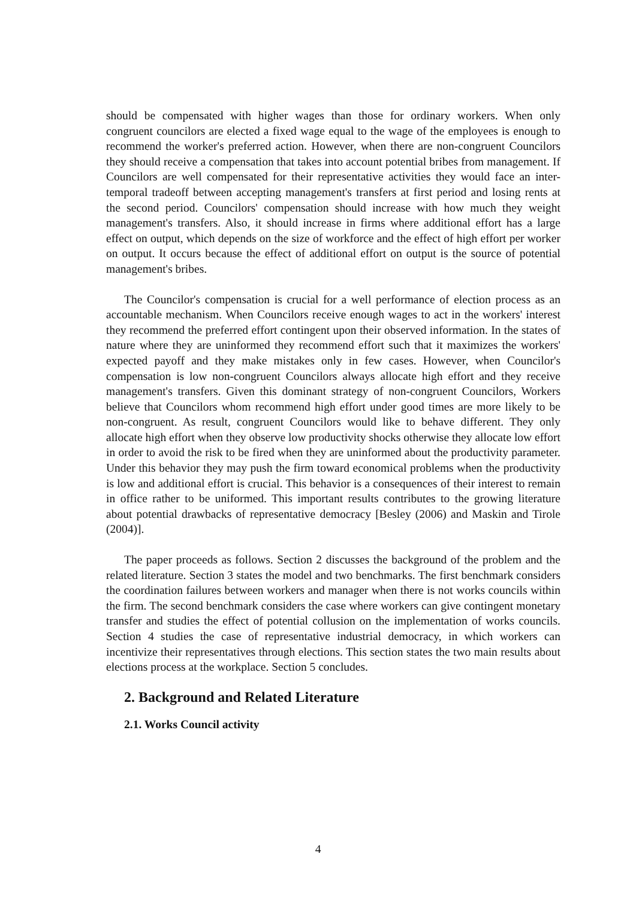should be compensated with higher wages than those for ordinary workers. When only congruent councilors are elected a fixed wage equal to the wage of the employees is enough to recommend the worker's preferred action. However, when there are non-congruent Councilors they should receive a compensation that takes into account potential bribes from management. If Councilors are well compensated for their representative activities they would face an inter-temporal tradeoff between accepting management's transfers at first period and losing rents at the second period. Councilors' compensation should increase with how much they weight management's transfers. Also, it should increase in firms where additional effort has a large effect on output, which depends on the size of workforce and the effect of high effort per worker on output. It occurs because the effect of additional effort on output is the source of potential management's bribes.
The Councilor's compensation is crucial for a well performance of election process as an accountable mechanism. When Councilors receive enough wages to act in the workers' interest they recommend the preferred effort contingent upon their observed information. In the states of nature where they are uninformed they recommend effort such that it maximizes the workers' expected payoff and they make mistakes only in few cases. However, when Councilor's compensation is low non-congruent Councilors always allocate high effort and they receive management's transfers. Given this dominant strategy of non-congruent Councilors, Workers believe that Councilors whom recommend high effort under good times are more likely to be non-congruent. As result, congruent Councilors would like to behave different. They only allocate high effort when they observe low productivity shocks otherwise they allocate low effort in order to avoid the risk to be fired when they are uninformed about the productivity parameter. Under this behavior they may push the firm toward economical problems when the productivity is low and additional effort is crucial. This behavior is a consequences of their interest to remain in office rather to be uniformed. This important results contributes to the growing literature about potential drawbacks of representative democracy [Besley (2006) and Maskin and Tirole (2004)].
The paper proceeds as follows. Section 2 discusses the background of the problem and the related literature. Section 3 states the model and two benchmarks. The first benchmark considers the coordination failures between workers and manager when there is not works councils within the firm. The second benchmark considers the case where workers can give contingent monetary transfer and studies the effect of potential collusion on the implementation of works councils. Section 4 studies the case of representative industrial democracy, in which workers can incentivize their representatives through elections. This section states the two main results about elections process at the workplace. Section 5 concludes.
2. Background and Related Literature
2.1. Works Council activity
4